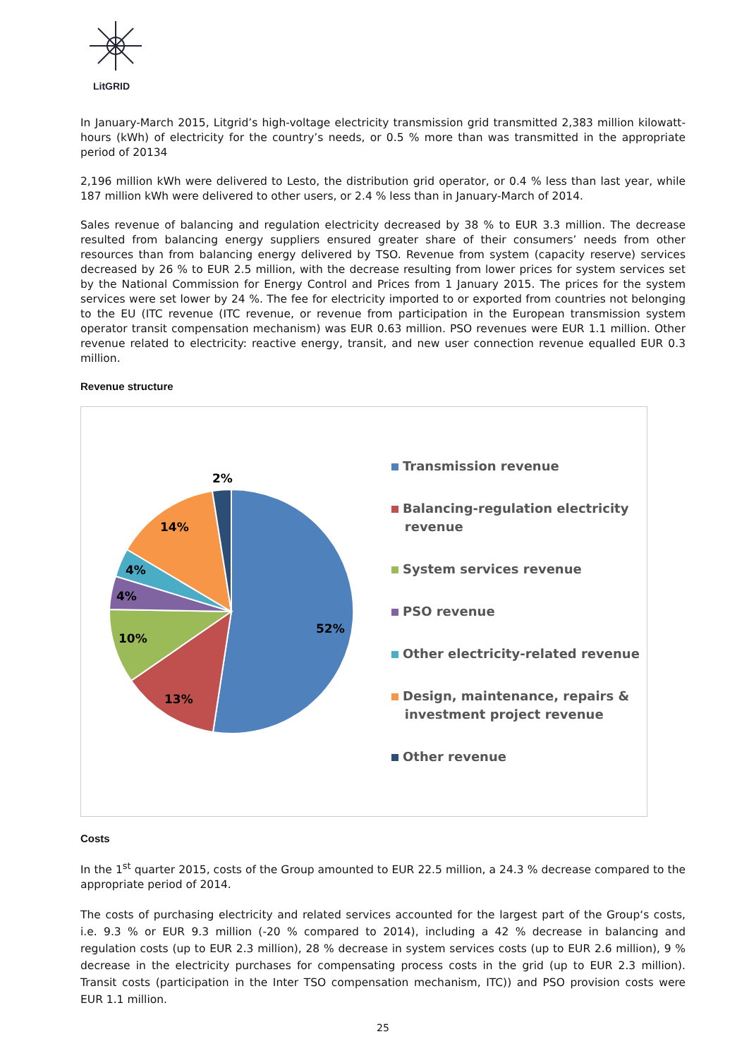LitGRID
In January-March 2015, Litgrid’s high-voltage electricity transmission grid transmitted 2,383 million kilowatt-hours (kWh) of electricity for the country’s needs, or 0.5 % more than was transmitted in the appropriate period of 20134
2,196 million kWh were delivered to Lesto, the distribution grid operator, or 0.4 % less than last year, while 187 million kWh were delivered to other users, or 2.4 % less than in January-March of 2014.
Sales revenue of balancing and regulation electricity decreased by 38 % to EUR 3.3 million. The decrease resulted from balancing energy suppliers ensured greater share of their consumers’ needs from other resources than from balancing energy delivered by TSO. Revenue from system (capacity reserve) services decreased by 26 % to EUR 2.5 million, with the decrease resulting from lower prices for system services set by the National Commission for Energy Control and Prices from 1 January 2015. The prices for the system services were set lower by 24 %. The fee for electricity imported to or exported from countries not belonging to the EU (ITC revenue (ITC revenue, or revenue from participation in the European transmission system operator transit compensation mechanism) was EUR 0.63 million. PSO revenues were EUR 1.1 million. Other revenue related to electricity: reactive energy, transit, and new user connection revenue equalled EUR 0.3 million.
Revenue structure
52%
13%
10%
4%
4%
14%
2%
Transmission revenue
Balancing-regulation electricity
revenue
System services revenue
PSO revenue
Other electricity-related revenue
Design, maintenance, repairs &
investment project revenue
Other revenue
Costs
In the 1<sup>st</sup> quarter 2015, costs of the Group amounted to EUR 22.5 million, a 24.3 % decrease compared to the appropriate period of 2014.
The costs of purchasing electricity and related services accounted for the largest part of the Group‘s costs, i.e. 9.3 % or EUR 9.3 million (-20 % compared to 2014), including a 42 % decrease in balancing and regulation costs (up to EUR 2.3 million), 28 % decrease in system services costs (up to EUR 2.6 million), 9 % decrease in the electricity purchases for compensating process costs in the grid (up to EUR 2.3 million). Transit costs (participation in the Inter TSO compensation mechanism, ITC)) and PSO provision costs were EUR 1.1 million.
25